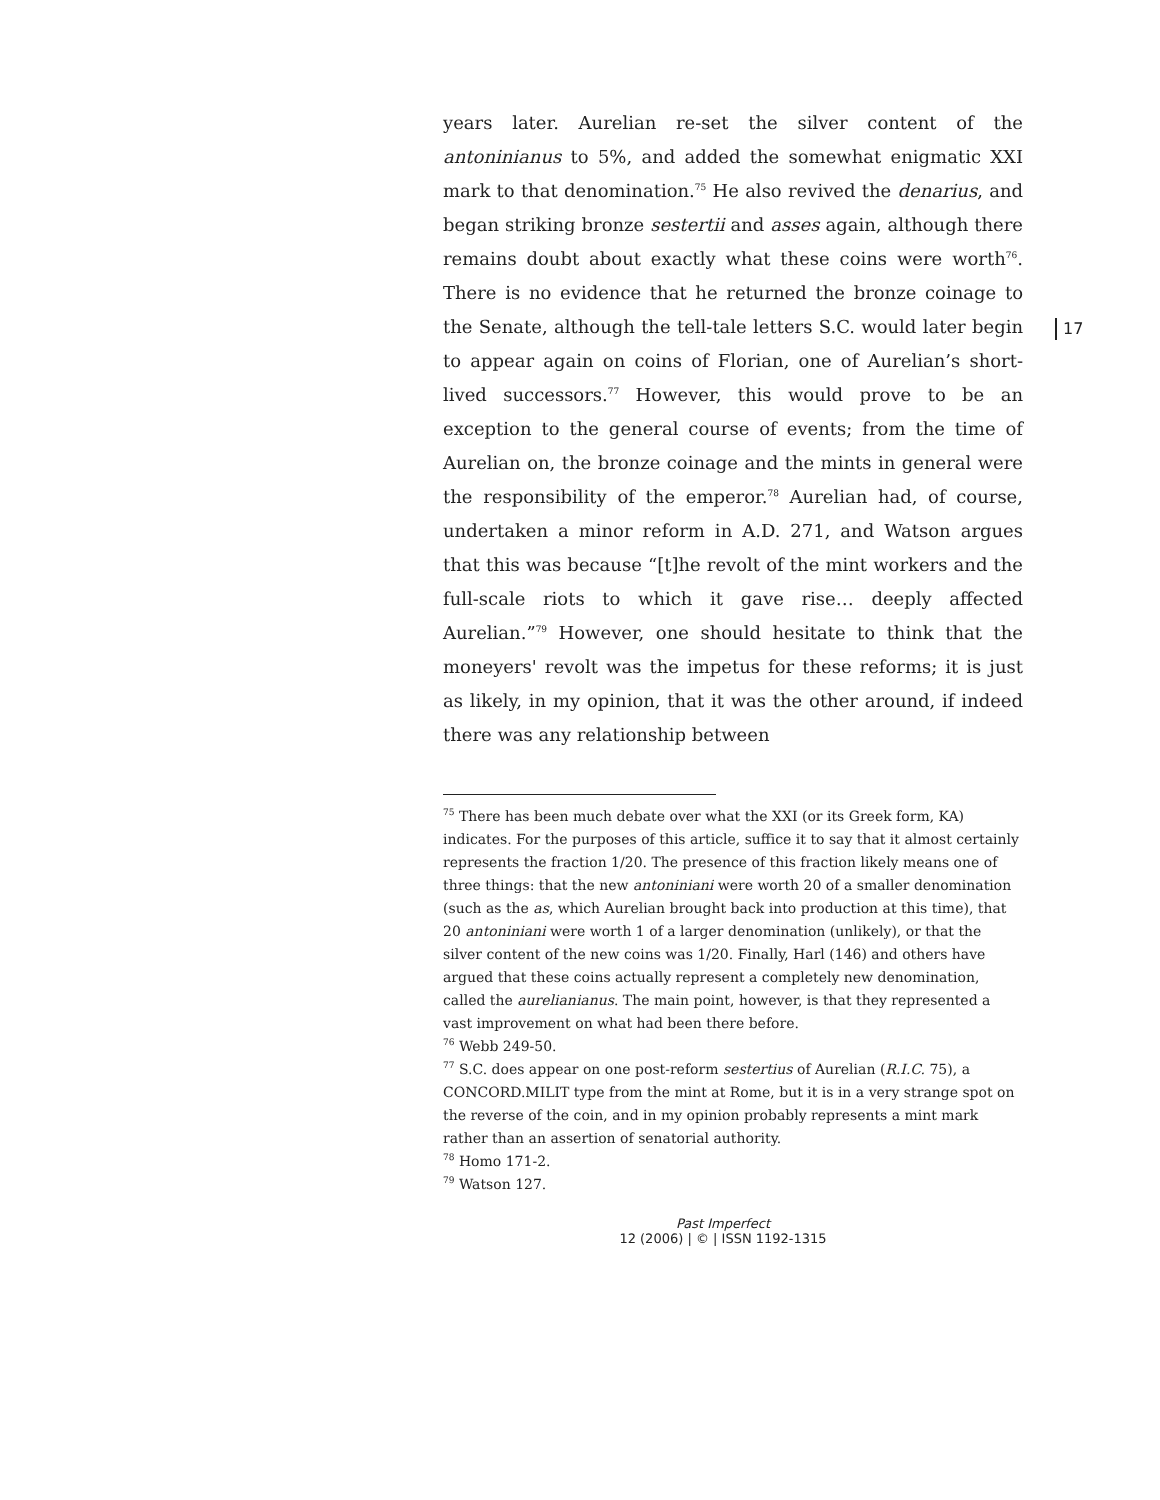17
years later. Aurelian re-set the silver content of the antoninianus to 5%, and added the somewhat enigmatic XXI mark to that denomination.<sup>75</sup> He also revived the denarius, and began striking bronze sestertii and asses again, although there remains doubt about exactly what these coins were worth<sup>76</sup>. There is no evidence that he returned the bronze coinage to the Senate, although the tell-tale letters S.C. would later begin to appear again on coins of Florian, one of Aurelian’s short-lived successors.<sup>77</sup> However, this would prove to be an exception to the general course of events; from the time of Aurelian on, the bronze coinage and the mints in general were the responsibility of the emperor.<sup>78</sup> Aurelian had, of course, undertaken a minor reform in A.D. 271, and Watson argues that this was because “[t]he revolt of the mint workers and the full-scale riots to which it gave rise… deeply affected Aurelian.”<sup>79</sup> However, one should hesitate to think that the moneyers' revolt was the impetus for these reforms; it is just as likely, in my opinion, that it was the other around, if indeed there was any relationship between
<sup>75</sup> There has been much debate over what the XXI (or its Greek form, KA) indicates. For the purposes of this article, suffice it to say that it almost certainly represents the fraction 1/20. The presence of this fraction likely means one of three things: that the new antoniniani were worth 20 of a smaller denomination (such as the as, which Aurelian brought back into production at this time), that 20 antoniniani were worth 1 of a larger denomination (unlikely), or that the silver content of the new coins was 1/20. Finally, Harl (146) and others have argued that these coins actually represent a completely new denomination, called the aurelianianus. The main point, however, is that they represented a vast improvement on what had been there before.
<sup>76</sup> Webb 249-50.
<sup>77</sup> S.C. does appear on one post-reform sestertius of Aurelian (R.I.C. 75), a CONCORD.MILIT type from the mint at Rome, but it is in a very strange spot on the reverse of the coin, and in my opinion probably represents a mint mark rather than an assertion of senatorial authority.
<sup>78</sup> Homo 171-2.
<sup>79</sup> Watson 127.
Past Imperfect
12 (2006) | © | ISSN 1192-1315